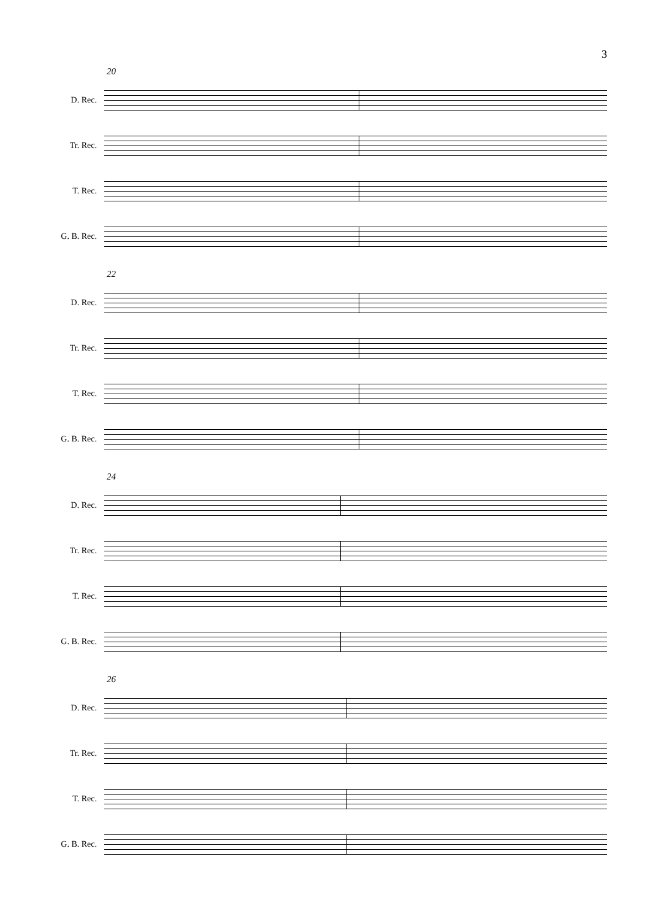3
20
D. Rec.
Tr. Rec.
T. Rec.
G. B. Rec.
22
D. Rec.
Tr. Rec.
T. Rec.
G. B. Rec.
24
D. Rec.
Tr. Rec.
T. Rec.
G. B. Rec.
26
D. Rec.
Tr. Rec.
T. Rec.
G. B. Rec.